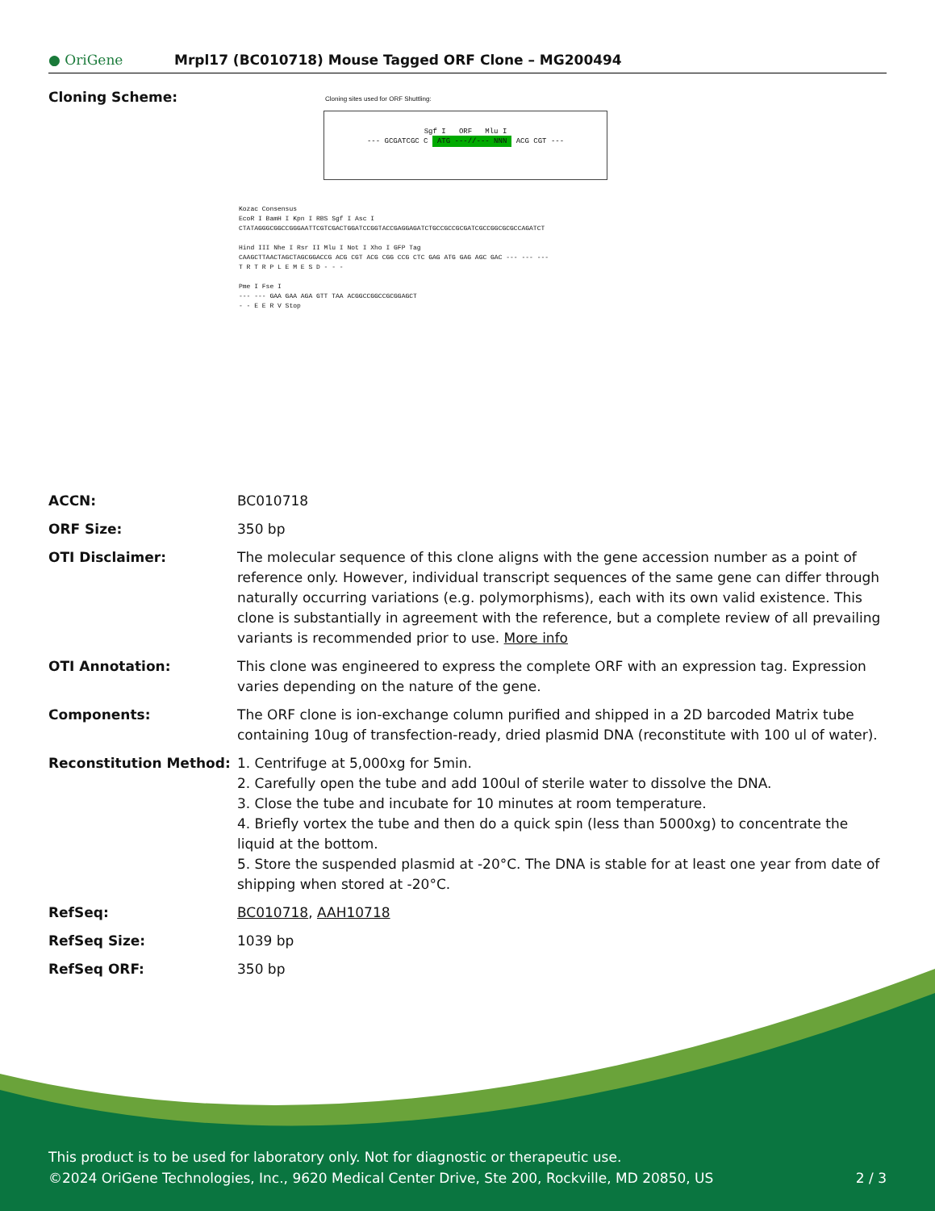● OriGene
Mrpl17 (BC010718) Mouse Tagged ORF Clone – MG200494
Cloning Scheme:
Cloning sites used for ORF Shuttling:
Sgf I ORF Mlu I
--- GCGATCGC C ATG ---//--- NNN ACG CGT ---
Kozac Consensus
EcoR I BamH I Kpn I RBS Sgf I Asc I
CTATAGGGCGGCCGGGAATTCGTCGACTGGATCCGGTACCGAGGAGATCTGCCGCCGCGATCGCCGGCGCGCCAGATCT
Hind III Nhe I Rsr II Mlu I Not I Xho I GFP Tag
CAAGCTTAACTAGCTAGCGGACCG ACG CGT ACG CGG CCG CTC GAG ATG GAG AGC GAC --- --- ---
T R T R P L E M E S D - - -
Pme I Fse I
--- --- GAA GAA AGA GTT TAA ACGGCCGGCCGCGGAGCT
- - E E R V Stop
| ACCN: | BC010718 |
| ORF Size: | 350 bp |
| OTI Disclaimer: | The molecular sequence of this clone aligns with the gene accession number as a point of reference only. However, individual transcript sequences of the same gene can differ through naturally occurring variations (e.g. polymorphisms), each with its own valid existence. This clone is substantially in agreement with the reference, but a complete review of all prevailing variants is recommended prior to use. More info |
| OTI Annotation: | This clone was engineered to express the complete ORF with an expression tag. Expression varies depending on the nature of the gene. |
| Components: | The ORF clone is ion-exchange column purified and shipped in a 2D barcoded Matrix tube containing 10ug of transfection-ready, dried plasmid DNA (reconstitute with 100 ul of water). |
| Reconstitution Method: | 1. Centrifuge at 5,000xg for 5min. 2. Carefully open the tube and add 100ul of sterile water to dissolve the DNA. 3. Close the tube and incubate for 10 minutes at room temperature. 4. Briefly vortex the tube and then do a quick spin (less than 5000xg) to concentrate the liquid at the bottom. 5. Store the suspended plasmid at -20°C. The DNA is stable for at least one year from date of shipping when stored at -20°C. |
| RefSeq: | BC010718 , AAH10718 |
| RefSeq Size: | 1039 bp |
| RefSeq ORF: | 350 bp |
This product is to be used for laboratory only. Not for diagnostic or therapeutic use.
©2024 OriGene Technologies, Inc., 9620 Medical Center Drive, Ste 200, Rockville, MD 20850, US 2 / 3